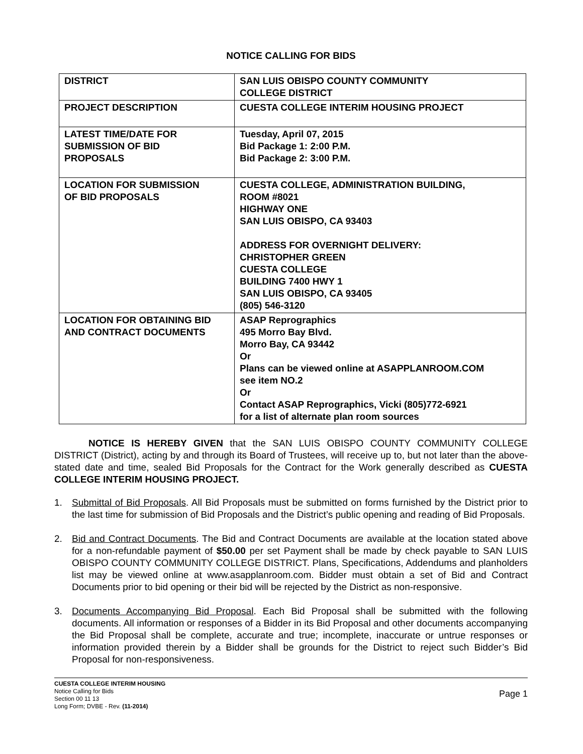NOTICE CALLING FOR BIDS
| DISTRICT | SAN LUIS OBISPO COUNTY COMMUNITY COLLEGE DISTRICT |
| PROJECT DESCRIPTION | CUESTA COLLEGE INTERIM HOUSING PROJECT |
| LATEST TIME/DATE FOR SUBMISSION OF BID PROPOSALS | Tuesday, April 07, 2015 Bid Package 1: 2:00 P.M. Bid Package 2: 3:00 P.M. |
| LOCATION FOR SUBMISSION OF BID PROPOSALS | CUESTA COLLEGE, ADMINISTRATION BUILDING, ROOM #8021 HIGHWAY ONE SAN LUIS OBISPO, CA 93403 ADDRESS FOR OVERNIGHT DELIVERY: CHRISTOPHER GREEN CUESTA COLLEGE BUILDING 7400 HWY 1 SAN LUIS OBISPO, CA 93405 (805) 546-3120 |
| LOCATION FOR OBTAINING BID AND CONTRACT DOCUMENTS | ASAP Reprographics 495 Morro Bay Blvd. Morro Bay, CA 93442 Or Plans can be viewed online at ASAPPLANROOM.COM see item NO.2 Or Contact ASAP Reprographics, Vicki (805)772-6921 for a list of alternate plan room sources |
NOTICE IS HEREBY GIVEN that the SAN LUIS OBISPO COUNTY COMMUNITY COLLEGE DISTRICT (District), acting by and through its Board of Trustees, will receive up to, but not later than the above-stated date and time, sealed Bid Proposals for the Contract for the Work generally described as CUESTA COLLEGE INTERIM HOUSING PROJECT.
1. Submittal of Bid Proposals. All Bid Proposals must be submitted on forms furnished by the District prior to the last time for submission of Bid Proposals and the District’s public opening and reading of Bid Proposals.
2. Bid and Contract Documents. The Bid and Contract Documents are available at the location stated above for a non-refundable payment of $50.00 per set Payment shall be made by check payable to SAN LUIS OBISPO COUNTY COMMUNITY COLLEGE DISTRICT. Plans, Specifications, Addendums and planholders list may be viewed online at www.asapplanroom.com. Bidder must obtain a set of Bid and Contract Documents prior to bid opening or their bid will be rejected by the District as non-responsive.
3. Documents Accompanying Bid Proposal. Each Bid Proposal shall be submitted with the following documents. All information or responses of a Bidder in its Bid Proposal and other documents accompanying the Bid Proposal shall be complete, accurate and true; incomplete, inaccurate or untrue responses or information provided therein by a Bidder shall be grounds for the District to reject such Bidder’s Bid Proposal for non-responsiveness.
CUESTA COLLEGE INTERIM HOUSING
Notice Calling for Bids
Section 00 11 13
Long Form; DVBE - Rev. (11-2014)
Page 1